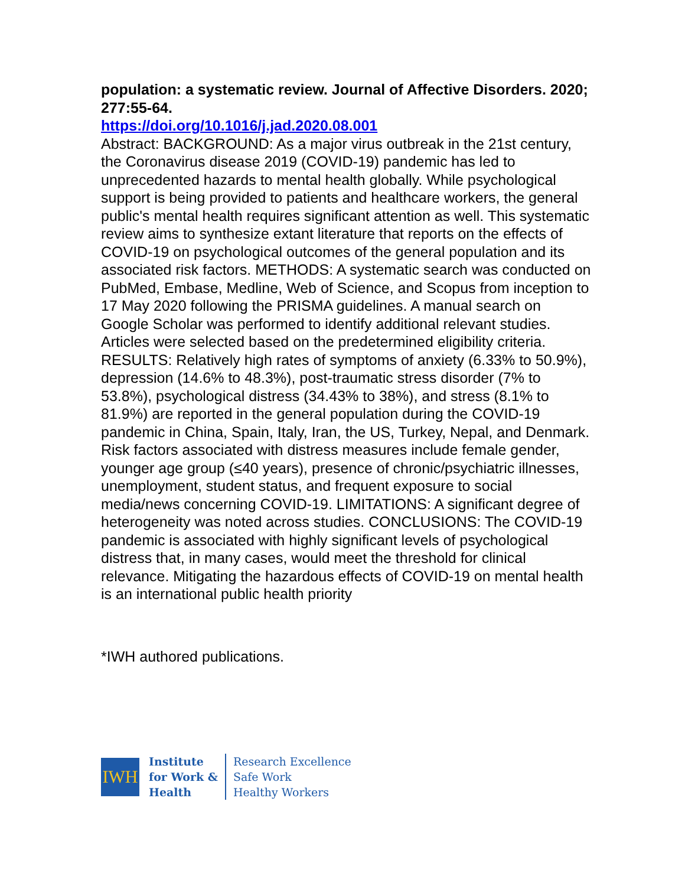population: a systematic review. Journal of Affective Disorders. 2020; 277:55-64.
https://doi.org/10.1016/j.jad.2020.08.001
Abstract: BACKGROUND: As a major virus outbreak in the 21st century, the Coronavirus disease 2019 (COVID-19) pandemic has led to unprecedented hazards to mental health globally. While psychological support is being provided to patients and healthcare workers, the general public's mental health requires significant attention as well. This systematic review aims to synthesize extant literature that reports on the effects of COVID-19 on psychological outcomes of the general population and its associated risk factors. METHODS: A systematic search was conducted on PubMed, Embase, Medline, Web of Science, and Scopus from inception to 17 May 2020 following the PRISMA guidelines. A manual search on Google Scholar was performed to identify additional relevant studies. Articles were selected based on the predetermined eligibility criteria. RESULTS: Relatively high rates of symptoms of anxiety (6.33% to 50.9%), depression (14.6% to 48.3%), post-traumatic stress disorder (7% to 53.8%), psychological distress (34.43% to 38%), and stress (8.1% to 81.9%) are reported in the general population during the COVID-19 pandemic in China, Spain, Italy, Iran, the US, Turkey, Nepal, and Denmark. Risk factors associated with distress measures include female gender, younger age group (≤40 years), presence of chronic/psychiatric illnesses, unemployment, student status, and frequent exposure to social media/news concerning COVID-19. LIMITATIONS: A significant degree of heterogeneity was noted across studies. CONCLUSIONS: The COVID-19 pandemic is associated with highly significant levels of psychological distress that, in many cases, would meet the threshold for clinical relevance. Mitigating the hazardous effects of COVID-19 on mental health is an international public health priority
*IWH authored publications.
IWH
Institute
for Work &
Health
Research Excellence
Safe Work
Healthy Workers